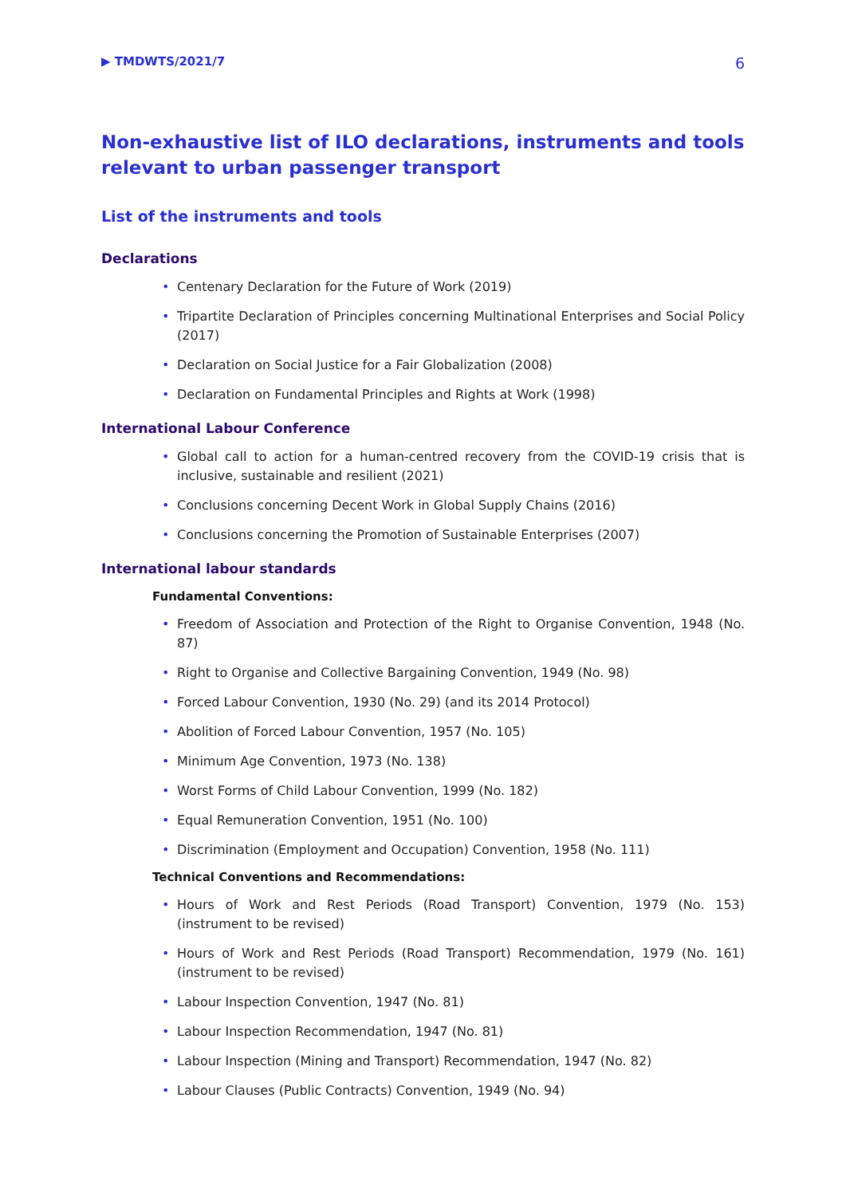▶ TMDWTS/2021/7 6
Non-exhaustive list of ILO declarations, instruments and tools relevant to urban passenger transport
List of the instruments and tools
Declarations
• Centenary Declaration for the Future of Work (2019)
• Tripartite Declaration of Principles concerning Multinational Enterprises and Social Policy (2017)
• Declaration on Social Justice for a Fair Globalization (2008)
• Declaration on Fundamental Principles and Rights at Work (1998)
International Labour Conference
• Global call to action for a human-centred recovery from the COVID-19 crisis that is inclusive, sustainable and resilient (2021)
• Conclusions concerning Decent Work in Global Supply Chains (2016)
• Conclusions concerning the Promotion of Sustainable Enterprises (2007)
International labour standards
Fundamental Conventions:
• Freedom of Association and Protection of the Right to Organise Convention, 1948 (No. 87)
• Right to Organise and Collective Bargaining Convention, 1949 (No. 98)
• Forced Labour Convention, 1930 (No. 29) (and its 2014 Protocol)
• Abolition of Forced Labour Convention, 1957 (No. 105)
• Minimum Age Convention, 1973 (No. 138)
• Worst Forms of Child Labour Convention, 1999 (No. 182)
• Equal Remuneration Convention, 1951 (No. 100)
• Discrimination (Employment and Occupation) Convention, 1958 (No. 111)
Technical Conventions and Recommendations:
• Hours of Work and Rest Periods (Road Transport) Convention, 1979 (No. 153) (instrument to be revised)
• Hours of Work and Rest Periods (Road Transport) Recommendation, 1979 (No. 161) (instrument to be revised)
• Labour Inspection Convention, 1947 (No. 81)
• Labour Inspection Recommendation, 1947 (No. 81)
• Labour Inspection (Mining and Transport) Recommendation, 1947 (No. 82)
• Labour Clauses (Public Contracts) Convention, 1949 (No. 94)